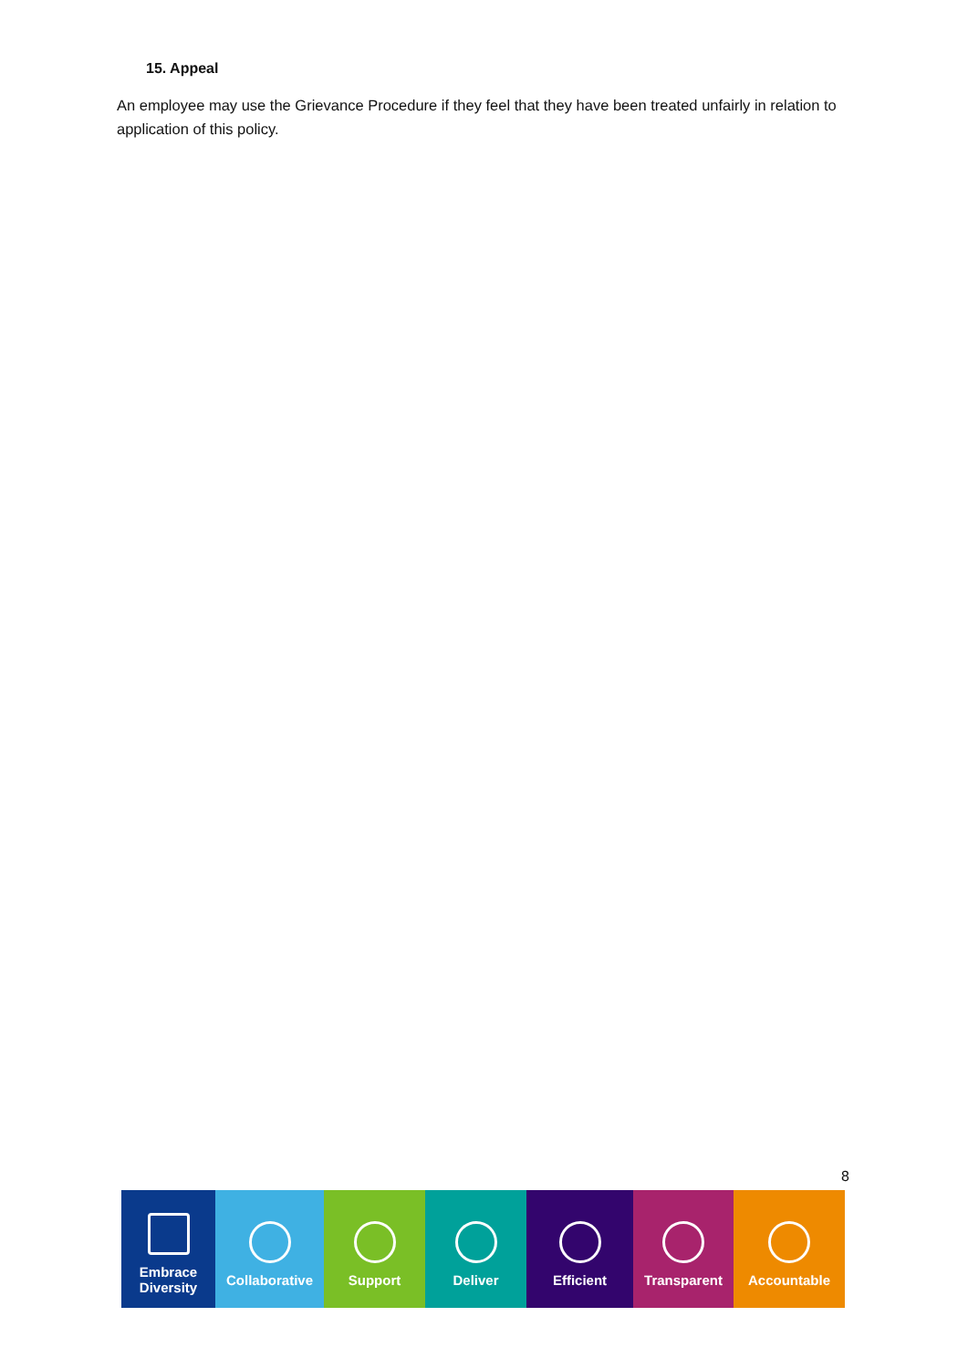15. Appeal
An employee may use the Grievance Procedure if they feel that they have been treated unfairly in relation to application of this policy.
8
Embrace
Diversity
Collaborative Support Deliver Efficient Transparent Accountable